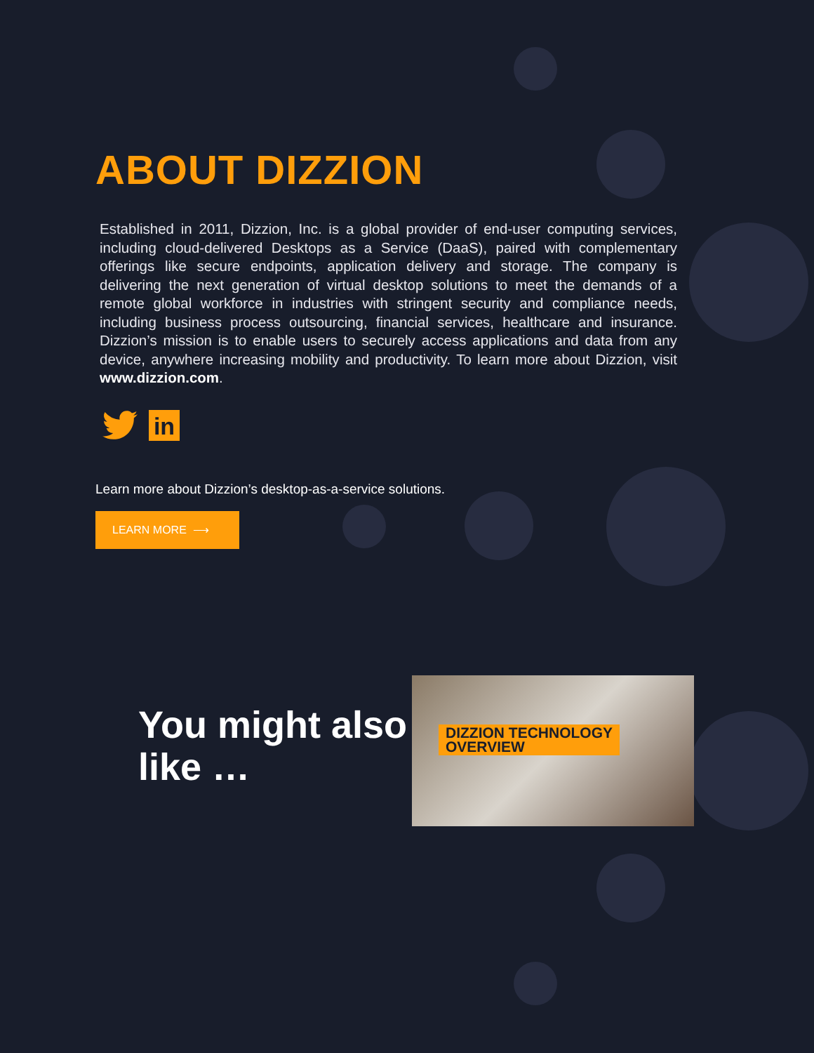ABOUT DIZZION
Established in 2011, Dizzion, Inc. is a global provider of end-user computing services, including cloud-delivered Desktops as a Service (DaaS), paired with complementary offerings like secure endpoints, application delivery and storage. The company is delivering the next generation of virtual desktop solutions to meet the demands of a remote global workforce in industries with stringent security and compliance needs, including business process outsourcing, financial services, healthcare and insurance. Dizzion’s mission is to enable users to securely access applications and data from any device, anywhere increasing mobility and productivity. To learn more about Dizzion, visit www.dizzion.com.
in
Learn more about Dizzion’s desktop-as-a-service solutions.
LEARN MORE ⟶
You might also like …
DIZZION TECHNOLOGY
OVERVIEW